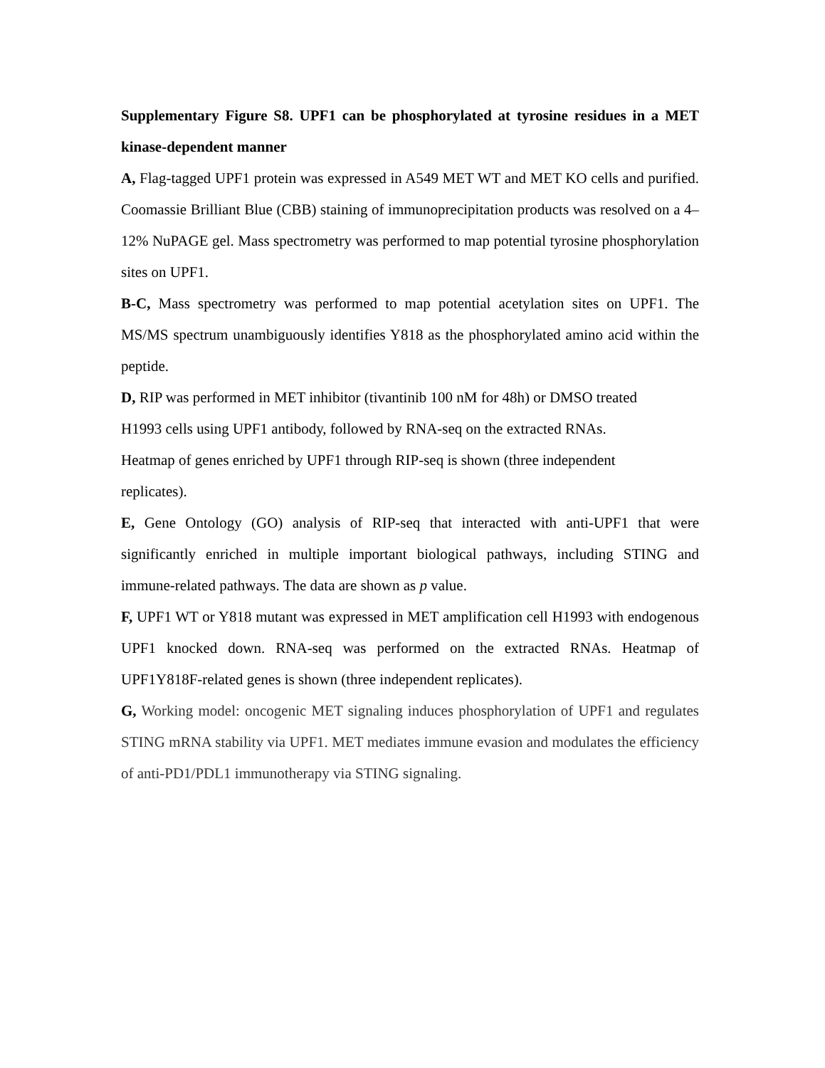Supplementary Figure S8. UPF1 can be phosphorylated at tyrosine residues in a MET kinase-dependent manner
A, Flag-tagged UPF1 protein was expressed in A549 MET WT and MET KO cells and purified. Coomassie Brilliant Blue (CBB) staining of immunoprecipitation products was resolved on a 4–12% NuPAGE gel. Mass spectrometry was performed to map potential tyrosine phosphorylation sites on UPF1.
B-C, Mass spectrometry was performed to map potential acetylation sites on UPF1. The MS/MS spectrum unambiguously identifies Y818 as the phosphorylated amino acid within the peptide.
D, RIP was performed in MET inhibitor (tivantinib 100 nM for 48h) or DMSO treated
H1993 cells using UPF1 antibody, followed by RNA-seq on the extracted RNAs.
Heatmap of genes enriched by UPF1 through RIP-seq is shown (three independent
replicates).
E, Gene Ontology (GO) analysis of RIP-seq that interacted with anti-UPF1 that were significantly enriched in multiple important biological pathways, including STING and immune-related pathways. The data are shown as p value.
F, UPF1 WT or Y818 mutant was expressed in MET amplification cell H1993 with endogenous UPF1 knocked down. RNA-seq was performed on the extracted RNAs. Heatmap of UPF1Y818F-related genes is shown (three independent replicates).
G, Working model: oncogenic MET signaling induces phosphorylation of UPF1 and regulates STING mRNA stability via UPF1. MET mediates immune evasion and modulates the efficiency of anti-PD1/PDL1 immunotherapy via STING signaling.